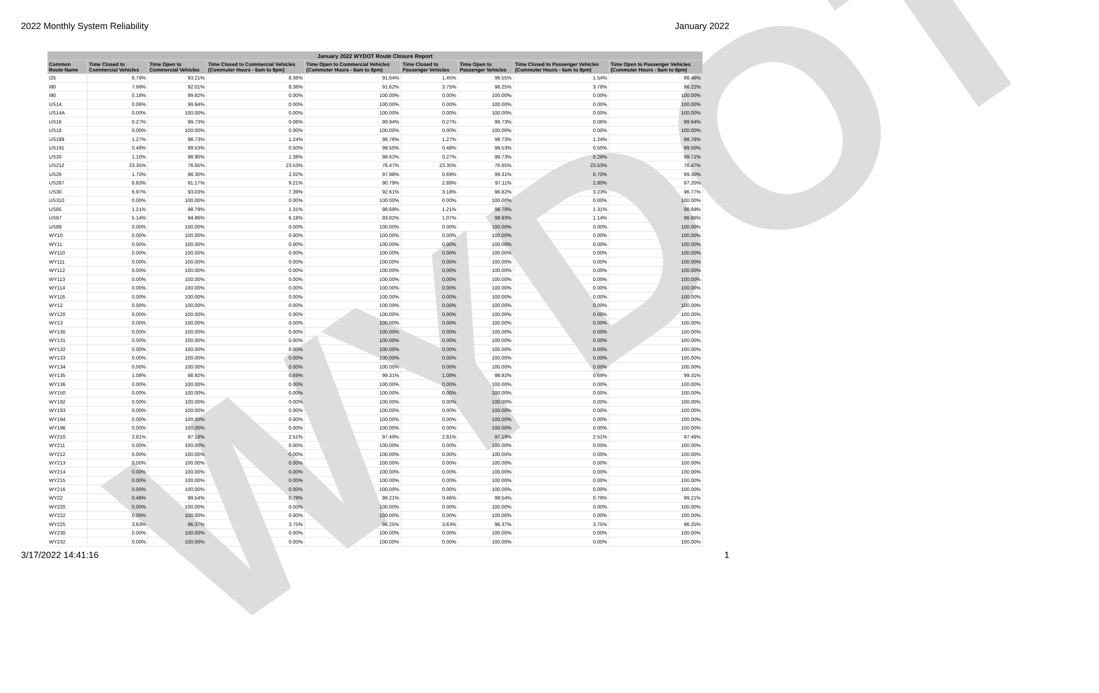2022 Monthly System Reliability January 2022
WYDOT
| January 2022 WYDOT Route Closure Report | | | | | | | | |
| --- | --- | --- | --- | --- | --- | --- | --- | --- |
| Common Route Name | Time Closed to Commercial Vehicles | Time Open to Commercial Vehicles | Time Closed to Commercial Vehicles (Commuter Hours - 6am to 8pm) | Time Open to Commercial Vehicles (Commuter Hours - 6am to 8pm) | Time Closed to Passenger Vehicles | Time Open to Passenger Vehicles | Time Closed to Passenger Vehicles (Commuter Hours - 6am to 8pm) | Time Open to Passenger Vehicles (Commuter Hours - 6am to 8pm) |
| I25 | 6.79% | 93.21% | 8.36% | 91.64% | 1.45% | 98.55% | 1.54% | 98.46% |
| I80 | 7.99% | 92.01% | 8.38% | 91.62% | 3.75% | 96.25% | 3.78% | 96.22% |
| I90 | 0.18% | 99.82% | 0.00% | 100.00% | 0.00% | 100.00% | 0.00% | 100.00% |
| US14 | 0.06% | 99.94% | 0.00% | 100.00% | 0.00% | 100.00% | 0.00% | 100.00% |
| US14A | 0.00% | 100.00% | 0.00% | 100.00% | 0.00% | 100.00% | 0.00% | 100.00% |
| US16 | 0.27% | 99.73% | 0.06% | 99.94% | 0.27% | 99.73% | 0.06% | 99.94% |
| US18 | 0.00% | 100.00% | 0.00% | 100.00% | 0.00% | 100.00% | 0.00% | 100.00% |
| US189 | 1.27% | 98.73% | 1.24% | 98.76% | 1.27% | 98.73% | 1.24% | 98.76% |
| US191 | 0.48% | 99.53% | 0.50% | 99.50% | 0.48% | 99.53% | 0.50% | 99.50% |
| US20 | 1.10% | 98.90% | 1.38% | 98.62% | 0.27% | 99.73% | 0.29% | 99.71% |
| US212 | 23.35% | 76.65% | 23.53% | 76.47% | 23.35% | 76.65% | 23.53% | 76.47% |
| US26 | 1.70% | 98.30% | 2.02% | 97.98% | 0.69% | 99.31% | 0.70% | 99.30% |
| US287 | 8.83% | 91.17% | 9.21% | 90.79% | 2.89% | 97.11% | 2.80% | 97.20% |
| US30 | 6.97% | 93.03% | 7.39% | 92.61% | 3.18% | 96.82% | 3.23% | 96.77% |
| US310 | 0.00% | 100.00% | 0.00% | 100.00% | 0.00% | 100.00% | 0.00% | 100.00% |
| US85 | 1.21% | 98.79% | 1.31% | 98.69% | 1.21% | 98.79% | 1.31% | 98.69% |
| US87 | 5.14% | 94.86% | 6.18% | 93.82% | 1.07% | 98.93% | 1.14% | 98.86% |
| US89 | 0.00% | 100.00% | 0.00% | 100.00% | 0.00% | 100.00% | 0.00% | 100.00% |
| WY10 | 0.00% | 100.00% | 0.00% | 100.00% | 0.00% | 100.00% | 0.00% | 100.00% |
| WY11 | 0.00% | 100.00% | 0.00% | 100.00% | 0.00% | 100.00% | 0.00% | 100.00% |
| WY110 | 0.00% | 100.00% | 0.00% | 100.00% | 0.00% | 100.00% | 0.00% | 100.00% |
| WY111 | 0.00% | 100.00% | 0.00% | 100.00% | 0.00% | 100.00% | 0.00% | 100.00% |
| WY112 | 0.00% | 100.00% | 0.00% | 100.00% | 0.00% | 100.00% | 0.00% | 100.00% |
| WY113 | 0.00% | 100.00% | 0.00% | 100.00% | 0.00% | 100.00% | 0.00% | 100.00% |
| WY114 | 0.00% | 100.00% | 0.00% | 100.00% | 0.00% | 100.00% | 0.00% | 100.00% |
| WY116 | 0.00% | 100.00% | 0.00% | 100.00% | 0.00% | 100.00% | 0.00% | 100.00% |
| WY12 | 0.00% | 100.00% | 0.00% | 100.00% | 0.00% | 100.00% | 0.00% | 100.00% |
| WY120 | 0.00% | 100.00% | 0.00% | 100.00% | 0.00% | 100.00% | 0.00% | 100.00% |
| WY13 | 0.00% | 100.00% | 0.00% | 100.00% | 0.00% | 100.00% | 0.00% | 100.00% |
| WY130 | 0.00% | 100.00% | 0.00% | 100.00% | 0.00% | 100.00% | 0.00% | 100.00% |
| WY131 | 0.00% | 100.00% | 0.00% | 100.00% | 0.00% | 100.00% | 0.00% | 100.00% |
| WY132 | 0.00% | 100.00% | 0.00% | 100.00% | 0.00% | 100.00% | 0.00% | 100.00% |
| WY133 | 0.00% | 100.00% | 0.00% | 100.00% | 0.00% | 100.00% | 0.00% | 100.00% |
| WY134 | 0.00% | 100.00% | 0.00% | 100.00% | 0.00% | 100.00% | 0.00% | 100.00% |
| WY135 | 1.08% | 98.92% | 0.69% | 99.31% | 1.08% | 98.92% | 0.69% | 99.31% |
| WY136 | 0.00% | 100.00% | 0.00% | 100.00% | 0.00% | 100.00% | 0.00% | 100.00% |
| WY150 | 0.00% | 100.00% | 0.00% | 100.00% | 0.00% | 100.00% | 0.00% | 100.00% |
| WY192 | 0.00% | 100.00% | 0.00% | 100.00% | 0.00% | 100.00% | 0.00% | 100.00% |
| WY193 | 0.00% | 100.00% | 0.00% | 100.00% | 0.00% | 100.00% | 0.00% | 100.00% |
| WY194 | 0.00% | 100.00% | 0.00% | 100.00% | 0.00% | 100.00% | 0.00% | 100.00% |
| WY196 | 0.00% | 100.00% | 0.00% | 100.00% | 0.00% | 100.00% | 0.00% | 100.00% |
| WY210 | 2.81% | 97.19% | 2.51% | 97.49% | 2.81% | 97.19% | 2.51% | 97.49% |
| WY211 | 0.00% | 100.00% | 0.00% | 100.00% | 0.00% | 100.00% | 0.00% | 100.00% |
| WY212 | 0.00% | 100.00% | 0.00% | 100.00% | 0.00% | 100.00% | 0.00% | 100.00% |
| WY213 | 0.00% | 100.00% | 0.00% | 100.00% | 0.00% | 100.00% | 0.00% | 100.00% |
| WY214 | 0.00% | 100.00% | 0.00% | 100.00% | 0.00% | 100.00% | 0.00% | 100.00% |
| WY215 | 0.00% | 100.00% | 0.00% | 100.00% | 0.00% | 100.00% | 0.00% | 100.00% |
| WY216 | 0.00% | 100.00% | 0.00% | 100.00% | 0.00% | 100.00% | 0.00% | 100.00% |
| WY22 | 0.46% | 99.54% | 0.79% | 99.21% | 0.46% | 99.54% | 0.79% | 99.21% |
| WY220 | 0.00% | 100.00% | 0.00% | 100.00% | 0.00% | 100.00% | 0.00% | 100.00% |
| WY222 | 0.00% | 100.00% | 0.00% | 100.00% | 0.00% | 100.00% | 0.00% | 100.00% |
| WY225 | 3.63% | 96.37% | 3.75% | 96.25% | 3.63% | 96.37% | 3.75% | 96.25% |
| WY230 | 0.00% | 100.00% | 0.00% | 100.00% | 0.00% | 100.00% | 0.00% | 100.00% |
| WY232 | 0.00% | 100.00% | 0.00% | 100.00% | 0.00% | 100.00% | 0.00% | 100.00% |
3/17/2022 14:41:16 1